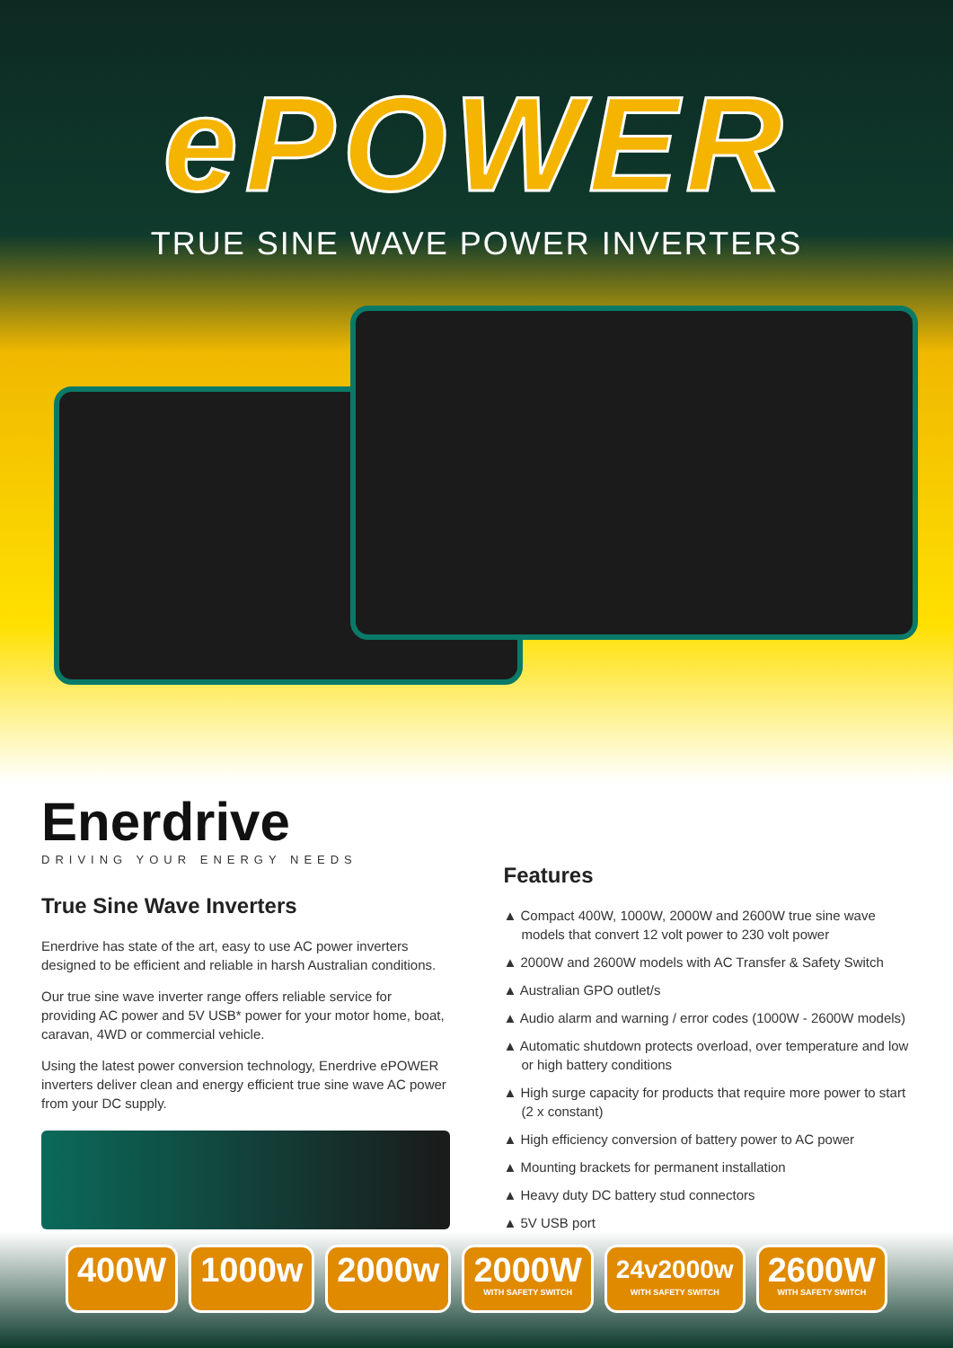ePOWER
TRUE SINE WAVE POWER INVERTERS
Enerdrive
DRIVING YOUR ENERGY NEEDS
True Sine Wave Inverters
Enerdrive has state of the art, easy to use AC power inverters designed to be efficient and reliable in harsh Australian conditions.
Our true sine wave inverter range offers reliable service for providing AC power and 5V USB* power for your motor home, boat, caravan, 4WD or commercial vehicle.
Using the latest power conversion technology, Enerdrive ePOWER inverters deliver clean and energy efficient true sine wave AC power from your DC supply.
Features
▲ Compact 400W, 1000W, 2000W and 2600W true sine wave models that convert 12 volt power to 230 volt power
▲ 2000W and 2600W models with AC Transfer & Safety Switch
▲ Australian GPO outlet/s
▲ Audio alarm and warning / error codes (1000W - 2600W models)
▲ Automatic shutdown protects overload, over temperature and low or high battery conditions
▲ High surge capacity for products that require more power to start (2 x constant)
▲ High efficiency conversion of battery power to AC power
▲ Mounting brackets for permanent installation
▲ Heavy duty DC battery stud connectors
▲ 5V USB port
400W 1000w 2000w 2000W
WITH SAFETY SWITCH
24v2000w
WITH SAFETY SWITCH
2600W
WITH SAFETY SWITCH